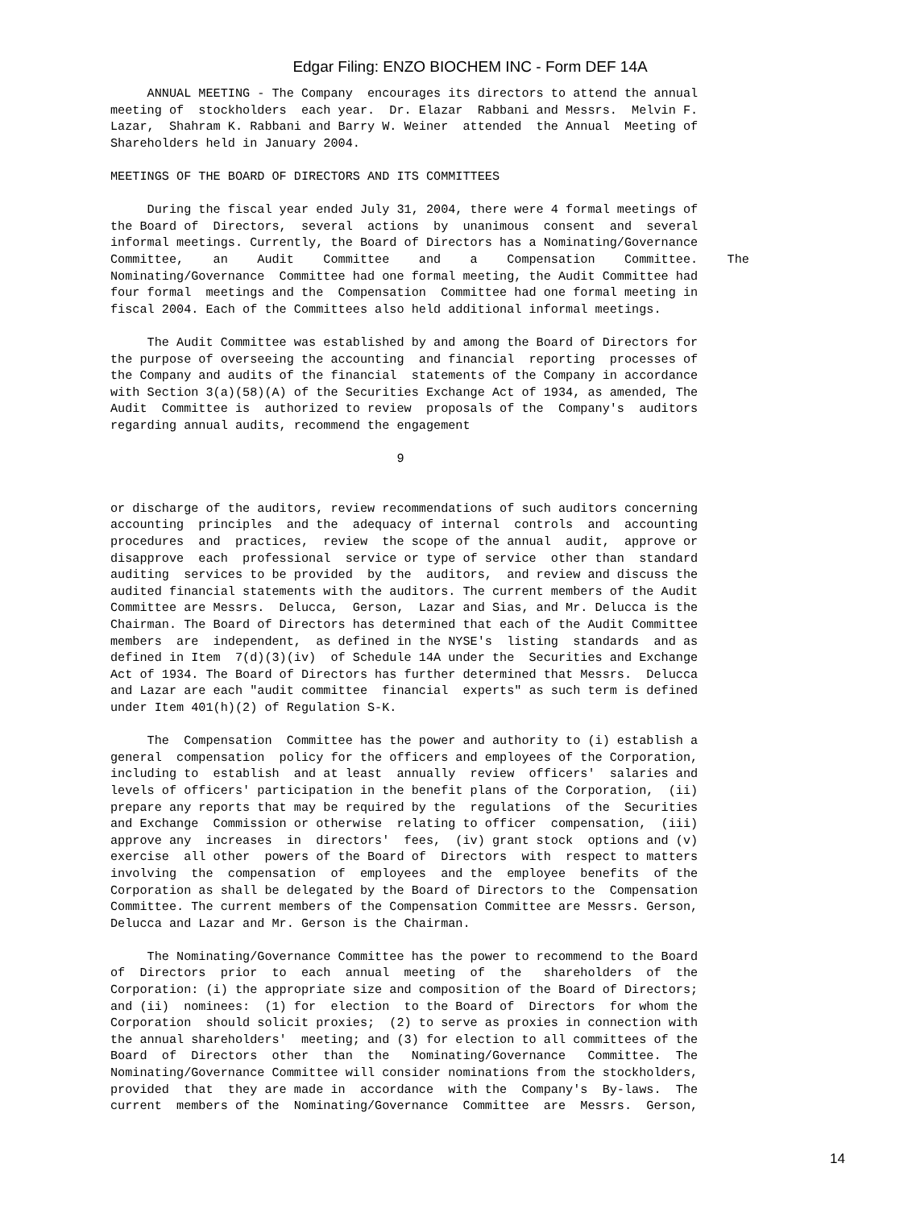Edgar Filing: ENZO BIOCHEM INC - Form DEF 14A
ANNUAL MEETING - The Company encourages its directors to attend the annual meeting of stockholders each year. Dr. Elazar Rabbani and Messrs. Melvin F. Lazar, Shahram K. Rabbani and Barry W. Weiner attended the Annual Meeting of Shareholders held in January 2004. MEETINGS OF THE BOARD OF DIRECTORS AND ITS COMMITTEES During the fiscal year ended July 31, 2004, there were 4 formal meetings of the Board of Directors, several actions by unanimous consent and several informal meetings. Currently, the Board of Directors has a Nominating/Governance Committee, an Audit Committee and a Compensation Committee. The Nominating/Governance Committee had one formal meeting, the Audit Committee had four formal meetings and the Compensation Committee had one formal meeting in fiscal 2004. Each of the Committees also held additional informal meetings. The Audit Committee was established by and among the Board of Directors for the purpose of overseeing the accounting and financial reporting processes of the Company and audits of the financial statements of the Company in accordance with Section 3(a)(58)(A) of the Securities Exchange Act of 1934, as amended, The Audit Committee is authorized to review proposals of the Company's auditors regarding annual audits, recommend the engagement 9 or discharge of the auditors, review recommendations of such auditors concerning accounting principles and the adequacy of internal controls and accounting procedures and practices, review the scope of the annual audit, approve or disapprove each professional service or type of service other than standard auditing services to be provided by the auditors, and review and discuss the audited financial statements with the auditors. The current members of the Audit Committee are Messrs. Delucca, Gerson, Lazar and Sias, and Mr. Delucca is the Chairman. The Board of Directors has determined that each of the Audit Committee members are independent, as defined in the NYSE's listing standards and as defined in Item 7(d)(3)(iv) of Schedule 14A under the Securities and Exchange Act of 1934. The Board of Directors has further determined that Messrs. Delucca and Lazar are each "audit committee financial experts" as such term is defined under Item 401(h)(2) of Regulation S-K. The Compensation Committee has the power and authority to (i) establish a general compensation policy for the officers and employees of the Corporation, including to establish and at least annually review officers' salaries and levels of officers' participation in the benefit plans of the Corporation, (ii) prepare any reports that may be required by the regulations of the Securities and Exchange Commission or otherwise relating to officer compensation, (iii) approve any increases in directors' fees, (iv) grant stock options and (v) exercise all other powers of the Board of Directors with respect to matters involving the compensation of employees and the employee benefits of the Corporation as shall be delegated by the Board of Directors to the Compensation Committee. The current members of the Compensation Committee are Messrs. Gerson, Delucca and Lazar and Mr. Gerson is the Chairman. The Nominating/Governance Committee has the power to recommend to the Board of Directors prior to each annual meeting of the shareholders of the Corporation: (i) the appropriate size and composition of the Board of Directors; and (ii) nominees: (1) for election to the Board of Directors for whom the Corporation should solicit proxies; (2) to serve as proxies in connection with the annual shareholders' meeting; and (3) for election to all committees of the Board of Directors other than the Nominating/Governance Committee. The Nominating/Governance Committee will consider nominations from the stockholders, provided that they are made in accordance with the Company's By-laws. The current members of the Nominating/Governance Committee are Messrs. Gerson,
14